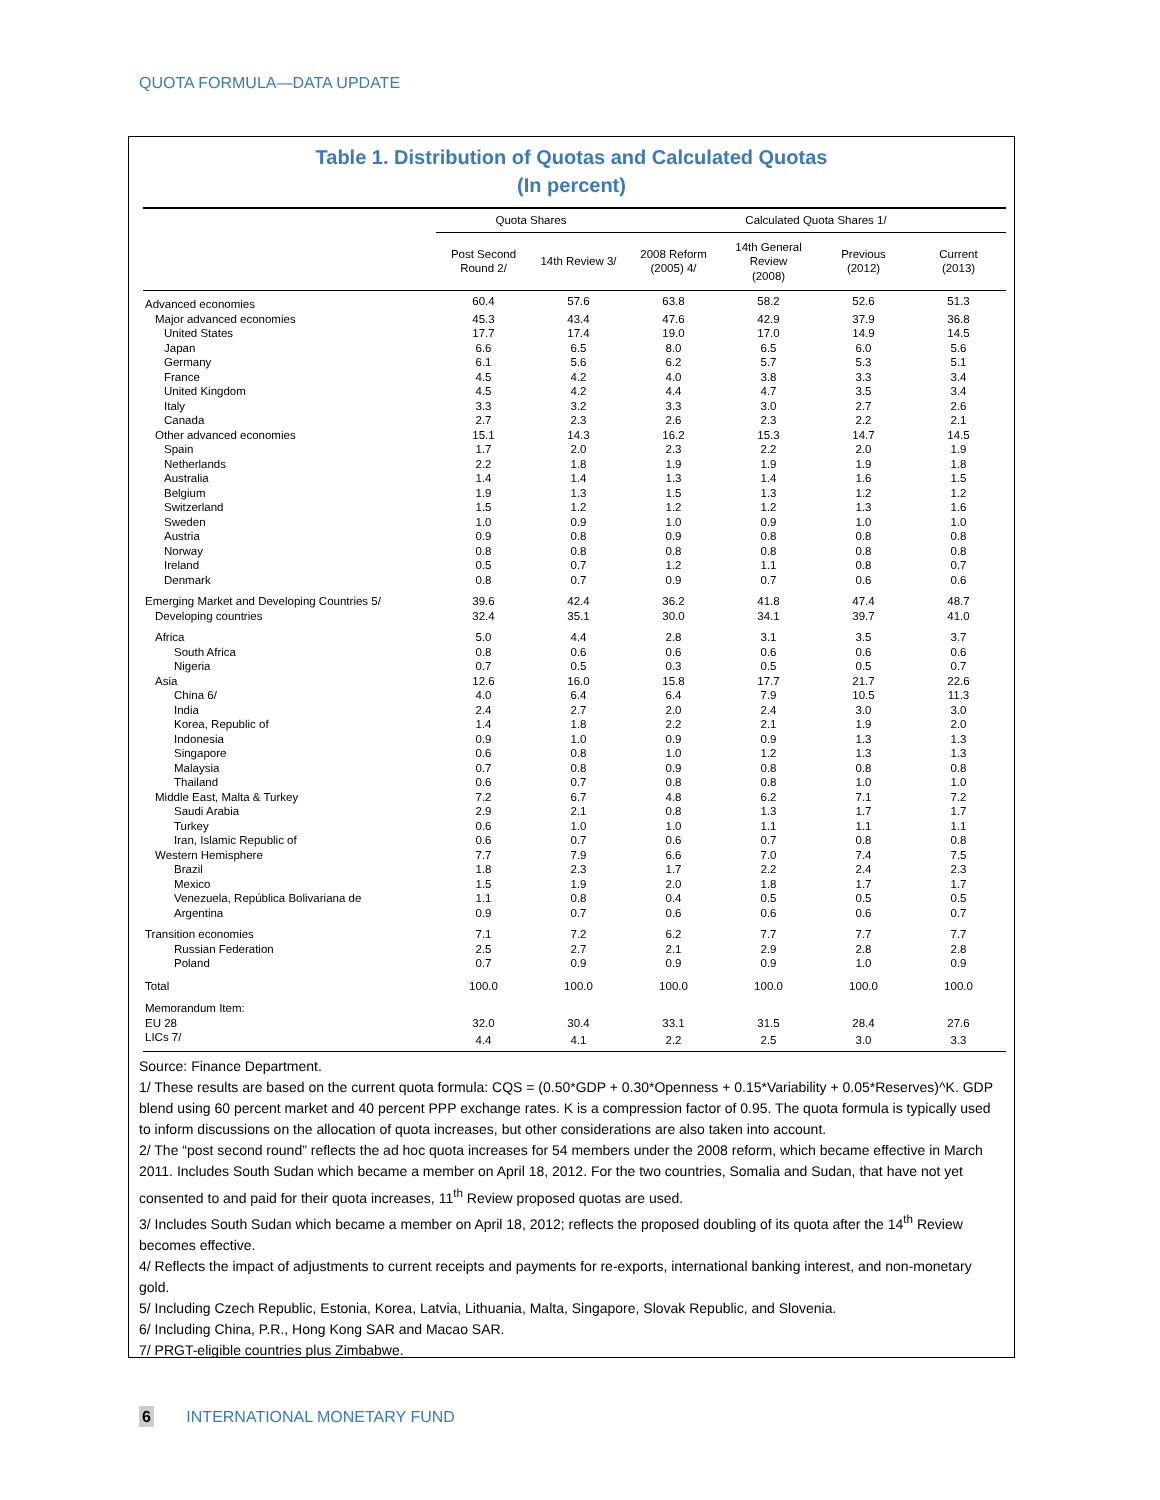QUOTA FORMULA—DATA UPDATE
Table 1. Distribution of Quotas and Calculated Quotas
(In percent)
| | Quota Shares | | Calculated Quota Shares 1/ | | | |
| --- | --- | --- | --- | --- | --- | --- |
| | Post Second Round 2/ | 14th Review 3/ | 2008 Reform (2005) 4/ | 14th General Review (2008) | Previous (2012) | Current (2013) |
| Advanced economies | 60.4 | 57.6 | 63.8 | 58.2 | 52.6 | 51.3 |
| Major advanced economies | 45.3 | 43.4 | 47.6 | 42.9 | 37.9 | 36.8 |
| United States | 17.7 | 17.4 | 19.0 | 17.0 | 14.9 | 14.5 |
| Japan | 6.6 | 6.5 | 8.0 | 6.5 | 6.0 | 5.6 |
| Germany | 6.1 | 5.6 | 6.2 | 5.7 | 5.3 | 5.1 |
| France | 4.5 | 4.2 | 4.0 | 3.8 | 3.3 | 3.4 |
| United Kingdom | 4.5 | 4.2 | 4.4 | 4.7 | 3.5 | 3.4 |
| Italy | 3.3 | 3.2 | 3.3 | 3.0 | 2.7 | 2.6 |
| Canada | 2.7 | 2.3 | 2.6 | 2.3 | 2.2 | 2.1 |
| Other advanced economies | 15.1 | 14.3 | 16.2 | 15.3 | 14.7 | 14.5 |
| Spain | 1.7 | 2.0 | 2.3 | 2.2 | 2.0 | 1.9 |
| Netherlands | 2.2 | 1.8 | 1.9 | 1.9 | 1.9 | 1.8 |
| Australia | 1.4 | 1.4 | 1.3 | 1.4 | 1.6 | 1.5 |
| Belgium | 1.9 | 1.3 | 1.5 | 1.3 | 1.2 | 1.2 |
| Switzerland | 1.5 | 1.2 | 1.2 | 1.2 | 1.3 | 1.6 |
| Sweden | 1.0 | 0.9 | 1.0 | 0.9 | 1.0 | 1.0 |
| Austria | 0.9 | 0.8 | 0.9 | 0.8 | 0.8 | 0.8 |
| Norway | 0.8 | 0.8 | 0.8 | 0.8 | 0.8 | 0.8 |
| Ireland | 0.5 | 0.7 | 1.2 | 1.1 | 0.8 | 0.7 |
| Denmark | 0.8 | 0.7 | 0.9 | 0.7 | 0.6 | 0.6 |
| Emerging Market and Developing Countries 5/ | 39.6 | 42.4 | 36.2 | 41.8 | 47.4 | 48.7 |
| Developing countries | 32.4 | 35.1 | 30.0 | 34.1 | 39.7 | 41.0 |
| Africa | 5.0 | 4.4 | 2.8 | 3.1 | 3.5 | 3.7 |
| South Africa | 0.8 | 0.6 | 0.6 | 0.6 | 0.6 | 0.6 |
| Nigeria | 0.7 | 0.5 | 0.3 | 0.5 | 0.5 | 0.7 |
| Asia | 12.6 | 16.0 | 15.8 | 17.7 | 21.7 | 22.6 |
| China 6/ | 4.0 | 6.4 | 6.4 | 7.9 | 10.5 | 11.3 |
| India | 2.4 | 2.7 | 2.0 | 2.4 | 3.0 | 3.0 |
| Korea, Republic of | 1.4 | 1.8 | 2.2 | 2.1 | 1.9 | 2.0 |
| Indonesia | 0.9 | 1.0 | 0.9 | 0.9 | 1.3 | 1.3 |
| Singapore | 0.6 | 0.8 | 1.0 | 1.2 | 1.3 | 1.3 |
| Malaysia | 0.7 | 0.8 | 0.9 | 0.8 | 0.8 | 0.8 |
| Thailand | 0.6 | 0.7 | 0.8 | 0.8 | 1.0 | 1.0 |
| Middle East, Malta & Turkey | 7.2 | 6.7 | 4.8 | 6.2 | 7.1 | 7.2 |
| Saudi Arabia | 2.9 | 2.1 | 0.8 | 1.3 | 1.7 | 1.7 |
| Turkey | 0.6 | 1.0 | 1.0 | 1.1 | 1.1 | 1.1 |
| Iran, Islamic Republic of | 0.6 | 0.7 | 0.6 | 0.7 | 0.8 | 0.8 |
| Western Hemisphere | 7.7 | 7.9 | 6.6 | 7.0 | 7.4 | 7.5 |
| Brazil | 1.8 | 2.3 | 1.7 | 2.2 | 2.4 | 2.3 |
| Mexico | 1.5 | 1.9 | 2.0 | 1.8 | 1.7 | 1.7 |
| Venezuela, República Bolivariana de | 1.1 | 0.8 | 0.4 | 0.5 | 0.5 | 0.5 |
| Argentina | 0.9 | 0.7 | 0.6 | 0.6 | 0.6 | 0.7 |
| Transition economies | 7.1 | 7.2 | 6.2 | 7.7 | 7.7 | 7.7 |
| Russian Federation | 2.5 | 2.7 | 2.1 | 2.9 | 2.8 | 2.8 |
| Poland | 0.7 | 0.9 | 0.9 | 0.9 | 1.0 | 0.9 |
| Total | 100.0 | 100.0 | 100.0 | 100.0 | 100.0 | 100.0 |
| Memorandum Item: | | | | | | |
| EU 28 | 32.0 | 30.4 | 33.1 | 31.5 | 28.4 | 27.6 |
| LICs 7/ | 4.4 | 4.1 | 2.2 | 2.5 | 3.0 | 3.3 |
Source: Finance Department.
1/ These results are based on the current quota formula: CQS = (0.50*GDP + 0.30*Openness + 0.15*Variability + 0.05*Reserves)^K. GDP blend using 60 percent market and 40 percent PPP exchange rates. K is a compression factor of 0.95. The quota formula is typically used to inform discussions on the allocation of quota increases, but other considerations are also taken into account.
2/ The “post second round” reflects the ad hoc quota increases for 54 members under the 2008 reform, which became effective in March 2011. Includes South Sudan which became a member on April 18, 2012. For the two countries, Somalia and Sudan, that have not yet consented to and paid for their quota increases, 11<sup>th</sup> Review proposed quotas are used.
3/ Includes South Sudan which became a member on April 18, 2012; reflects the proposed doubling of its quota after the 14<sup>th</sup> Review becomes effective.
4/ Reflects the impact of adjustments to current receipts and payments for re-exports, international banking interest, and non-monetary gold.
5/ Including Czech Republic, Estonia, Korea, Latvia, Lithuania, Malta, Singapore, Slovak Republic, and Slovenia.
6/ Including China, P.R., Hong Kong SAR and Macao SAR.
7/ PRGT-eligible countries plus Zimbabwe.
6 INTERNATIONAL MONETARY FUND